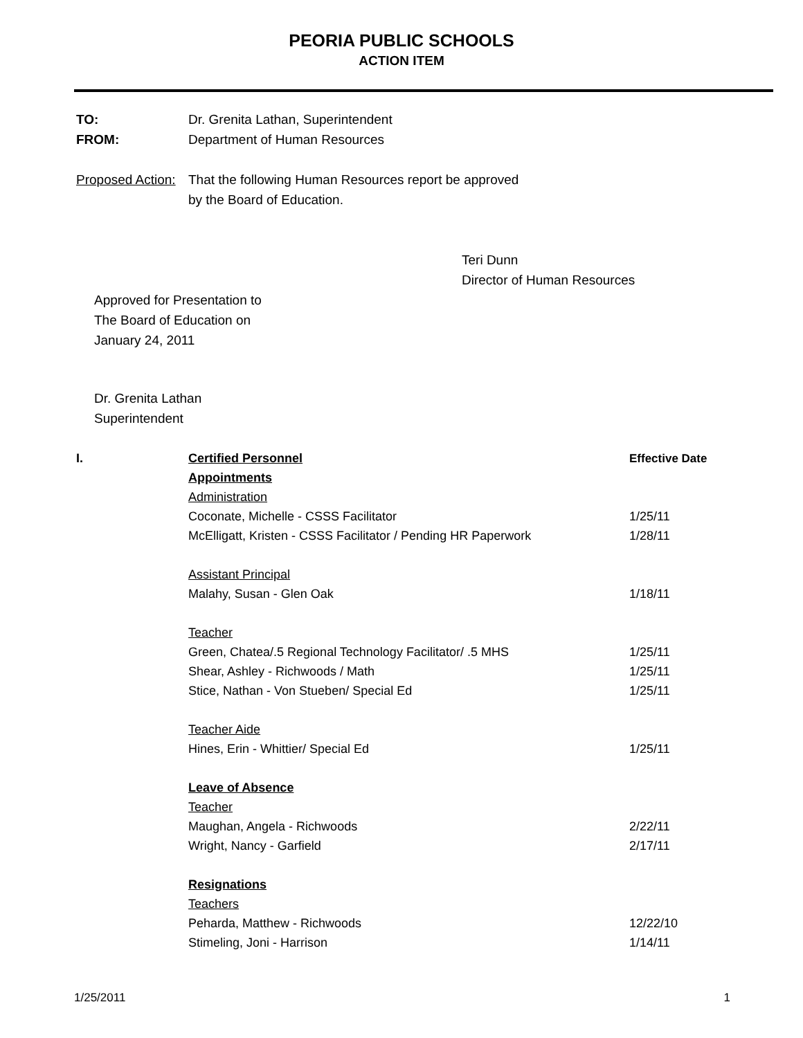PEORIA PUBLIC SCHOOLS
ACTION ITEM
TO: Dr. Grenita Lathan, Superintendent
FROM: Department of Human Resources
Proposed Action:
That the following Human Resources report be approved
by the Board of Education.
Teri Dunn
Director of Human Resources
Approved for Presentation to
The Board of Education on
January 24, 2011
Dr. Grenita Lathan
Superintendent
| I. | Certified Personnel | Effective Date |
| | Appointments | |
| | Administration | |
| | Coconate, Michelle - CSSS Facilitator | 1/25/11 |
| | McElligatt, Kristen - CSSS Facilitator / Pending HR Paperwork | 1/28/11 |
| | Assistant Principal | |
| | Malahy, Susan - Glen Oak | 1/18/11 |
| | Teacher | |
| | Green, Chatea/.5 Regional Technology Facilitator/ .5 MHS | 1/25/11 |
| | Shear, Ashley - Richwoods / Math | 1/25/11 |
| | Stice, Nathan - Von Stueben/ Special Ed | 1/25/11 |
| | Teacher Aide | |
| | Hines, Erin - Whittier/ Special Ed | 1/25/11 |
| | Leave of Absence | |
| | Teacher | |
| | Maughan, Angela - Richwoods | 2/22/11 |
| | Wright, Nancy - Garfield | 2/17/11 |
| | Resignations | |
| | Teachers | |
| | Peharda, Matthew - Richwoods | 12/22/10 |
| | Stimeling, Joni - Harrison | 1/14/11 |
1/25/2011 1